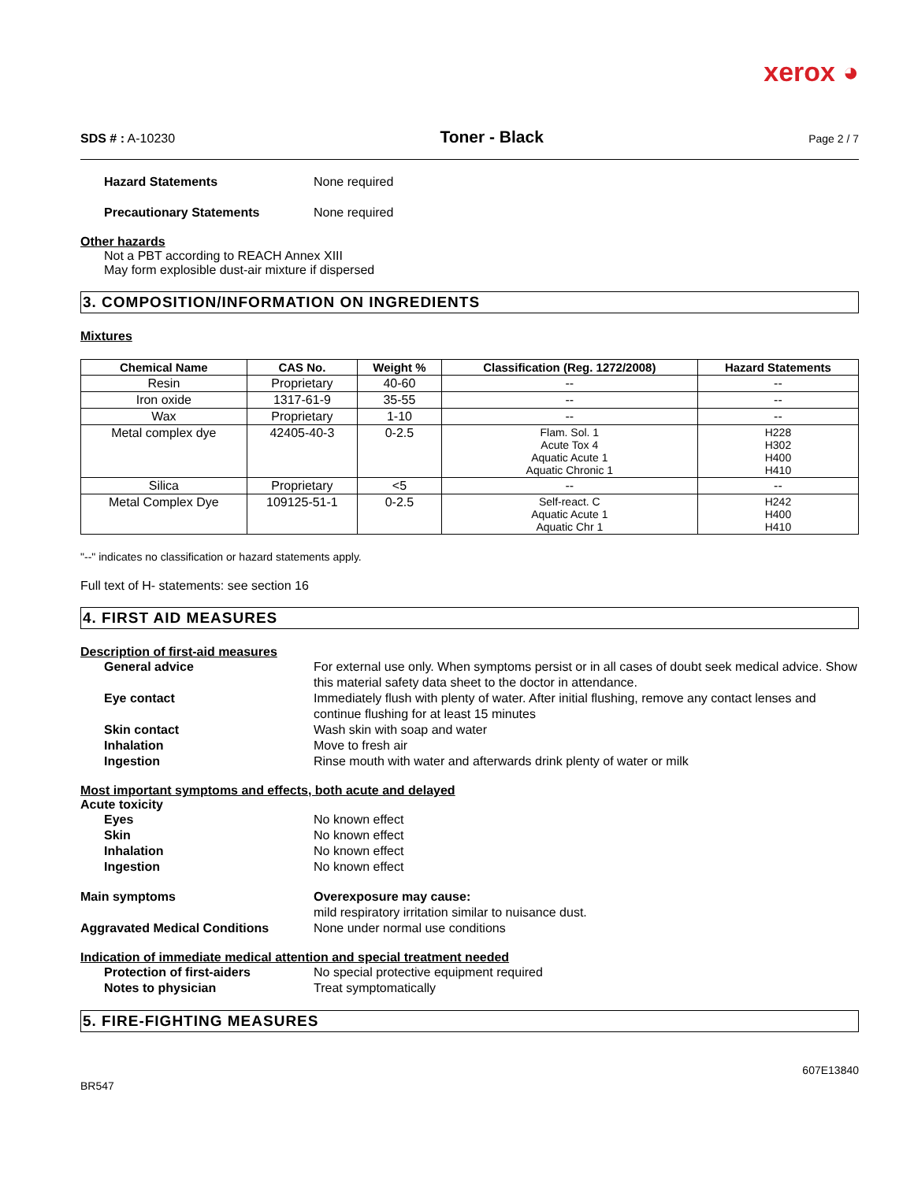xerox ◕
SDS # : A-10230 Toner - Black Page 2 / 7
Hazard Statements None required
Precautionary Statements None required
Other hazards
Not a PBT according to REACH Annex XIII
May form explosible dust-air mixture if dispersed
3. COMPOSITION/INFORMATION ON INGREDIENTS
Mixtures
| Chemical Name | CAS No. | Weight % | Classification (Reg. 1272/2008) | Hazard Statements |
| --- | --- | --- | --- | --- |
| Resin | Proprietary | 40-60 | -- | -- |
| Iron oxide | 1317-61-9 | 35-55 | -- | -- |
| Wax | Proprietary | 1-10 | -- | -- |
| Metal complex dye | 42405-40-3 | 0-2.5 | Flam. Sol. 1 Acute Tox 4 Aquatic Acute 1 Aquatic Chronic 1 | H228 H302 H400 H410 |
| Silica | Proprietary | <5 | -- | -- |
| Metal Complex Dye | 109125-51-1 | 0-2.5 | Self-react. C Aquatic Acute 1 Aquatic Chr 1 | H242 H400 H410 |
"--" indicates no classification or hazard statements apply.
Full text of H- statements: see section 16
4. FIRST AID MEASURES
Description of first-aid measures
General advice For external use only. When symptoms persist or in all cases of doubt seek medical advice. Show this material safety data sheet to the doctor in attendance.
Eye contact Immediately flush with plenty of water. After initial flushing, remove any contact lenses and continue flushing for at least 15 minutes
Skin contact Wash skin with soap and water
Inhalation Move to fresh air
Ingestion Rinse mouth with water and afterwards drink plenty of water or milk
Most important symptoms and effects, both acute and delayed
Acute toxicity
Eyes No known effect
Skin No known effect
Inhalation No known effect
Ingestion No known effect
Main symptoms Overexposure may cause:
mild respiratory irritation similar to nuisance dust.
Aggravated Medical Conditions None under normal use conditions
Indication of immediate medical attention and special treatment needed
Protection of first-aiders No special protective equipment required
Notes to physician Treat symptomatically
5. FIRE-FIGHTING MEASURES
BR547 607E13840